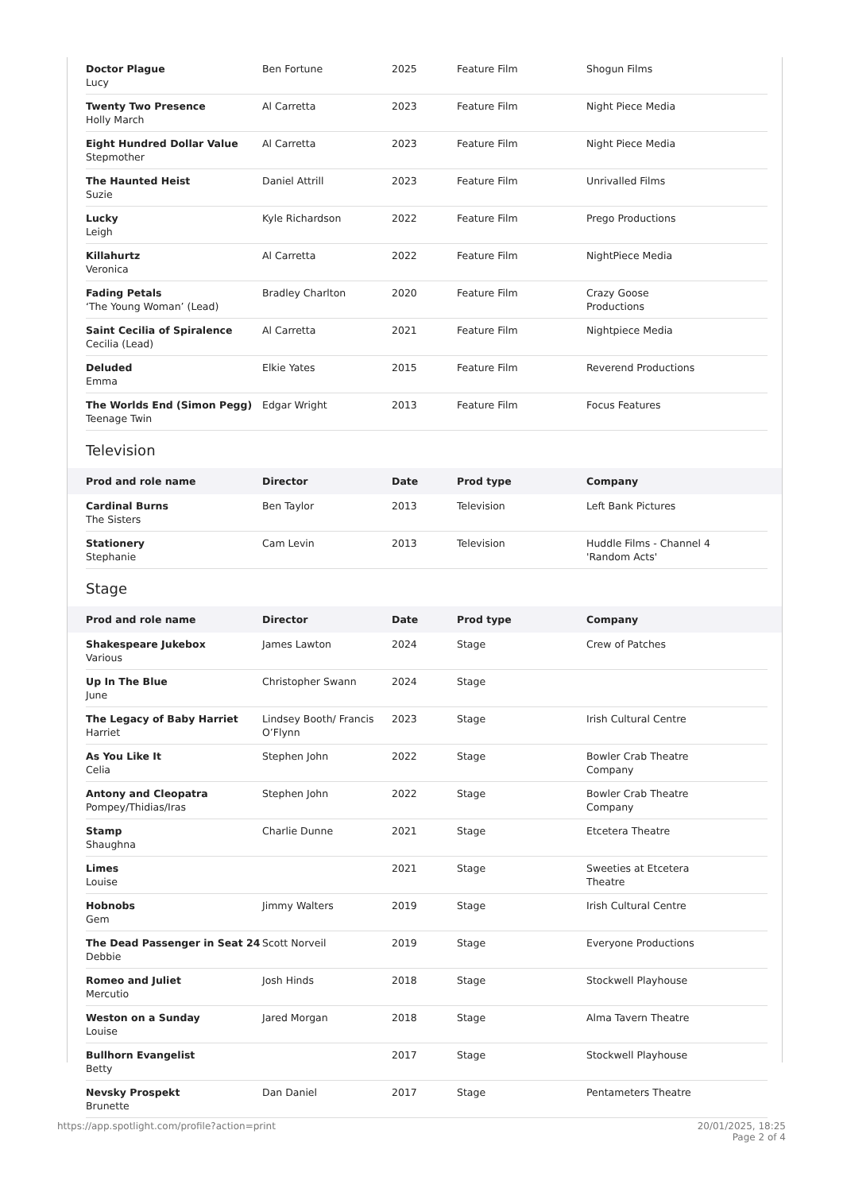| Doctor Plague Lucy | Ben Fortune | 2025 | Feature Film | Shogun Films |
| Twenty Two Presence Holly March | Al Carretta | 2023 | Feature Film | Night Piece Media |
| Eight Hundred Dollar Value Stepmother | Al Carretta | 2023 | Feature Film | Night Piece Media |
| The Haunted Heist Suzie | Daniel Attrill | 2023 | Feature Film | Unrivalled Films |
| Lucky Leigh | Kyle Richardson | 2022 | Feature Film | Prego Productions |
| Killahurtz Veronica | Al Carretta | 2022 | Feature Film | NightPiece Media |
| Fading Petals ‘The Young Woman’ (Lead) | Bradley Charlton | 2020 | Feature Film | Crazy Goose Productions |
| Saint Cecilia of Spiralence Cecilia (Lead) | Al Carretta | 2021 | Feature Film | Nightpiece Media |
| Deluded Emma | Elkie Yates | 2015 | Feature Film | Reverend Productions |
| The Worlds End (Simon Pegg) Teenage Twin | Edgar Wright | 2013 | Feature Film | Focus Features |
Television
| Prod and role name | Director | Date | Prod type | Company |
| --- | --- | --- | --- | --- |
| Cardinal Burns The Sisters | Ben Taylor | 2013 | Television | Left Bank Pictures |
| Stationery Stephanie | Cam Levin | 2013 | Television | Huddle Films - Channel 4 'Random Acts' |
Stage
| Prod and role name | Director | Date | Prod type | Company |
| --- | --- | --- | --- | --- |
| Shakespeare Jukebox Various | James Lawton | 2024 | Stage | Crew of Patches |
| Up In The Blue June | Christopher Swann | 2024 | Stage | |
| The Legacy of Baby Harriet Harriet | Lindsey Booth/ Francis O’Flynn | 2023 | Stage | Irish Cultural Centre |
| As You Like It Celia | Stephen John | 2022 | Stage | Bowler Crab Theatre Company |
| Antony and Cleopatra Pompey/Thidias/Iras | Stephen John | 2022 | Stage | Bowler Crab Theatre Company |
| Stamp Shaughna | Charlie Dunne | 2021 | Stage | Etcetera Theatre |
| Limes Louise | | 2021 | Stage | Sweeties at Etcetera Theatre |
| Hobnobs Gem | Jimmy Walters | 2019 | Stage | Irish Cultural Centre |
| The Dead Passenger in Seat 24 Debbie | Scott Norveil | 2019 | Stage | Everyone Productions |
| Romeo and Juliet Mercutio | Josh Hinds | 2018 | Stage | Stockwell Playhouse |
| Weston on a Sunday Louise | Jared Morgan | 2018 | Stage | Alma Tavern Theatre |
| Bullhorn Evangelist Betty | | 2017 | Stage | Stockwell Playhouse |
| Nevsky Prospekt Brunette | Dan Daniel | 2017 | Stage | Pentameters Theatre |
https://app.spotlight.com/profile?action=print
20/01/2025, 18:25
Page 2 of 4